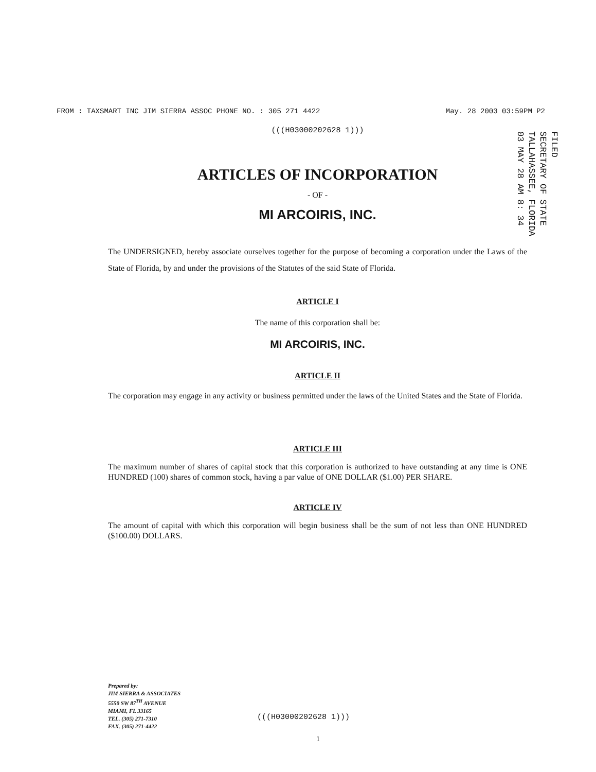FROM : TAXSMART INC JIM SIERRA ASSOC PHONE NO. : 305 271 4422 May. 28 2003 03:59PM P2
FILED
SECRETARY OF STATE
TALLAHASSEE, FLORIDA
03 MAY 28 AM 8: 34
(((H03000202628 1)))
ARTICLES OF INCORPORATION
- OF -
MI ARCOIRIS, INC.
The UNDERSIGNED, hereby associate ourselves together for the purpose of becoming a corporation under the Laws of the State of Florida, by and under the provisions of the Statutes of the said State of Florida.
ARTICLE I
The name of this corporation shall be:
MI ARCOIRIS, INC.
ARTICLE II
The corporation may engage in any activity or business permitted under the laws of the United States and the State of Florida.
ARTICLE III
The maximum number of shares of capital stock that this corporation is authorized to have outstanding at any time is ONE HUNDRED (100) shares of common stock, having a par value of ONE DOLLAR ($1.00) PER SHARE.
ARTICLE IV
The amount of capital with which this corporation will begin business shall be the sum of not less than ONE HUNDRED ($100.00) DOLLARS.
Prepared by:
JIM SIERRA & ASSOCIATES
5550 SW 87<sup>TH</sup> AVENUE
MIAMI, FL 33165
TEL. (305) 271-7310
FAX. (305) 271-4422
(((H03000202628 1)))
1